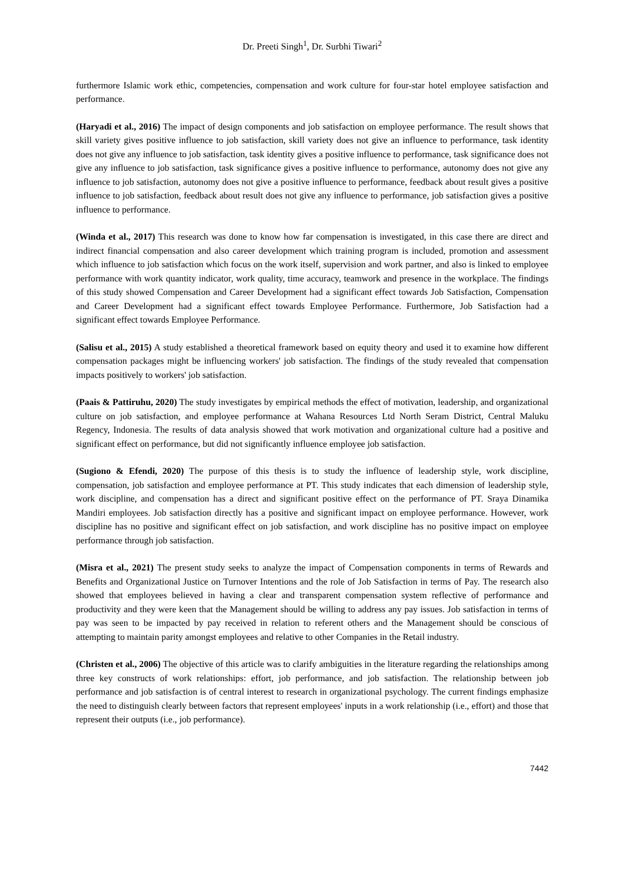Dr. Preeti Singh<sup>1</sup>, Dr. Surbhi Tiwari<sup>2</sup>
furthermore Islamic work ethic, competencies, compensation and work culture for four-star hotel employee satisfaction and performance.
(Haryadi et al., 2016) The impact of design components and job satisfaction on employee performance. The result shows that skill variety gives positive influence to job satisfaction, skill variety does not give an influence to performance, task identity does not give any influence to job satisfaction, task identity gives a positive influence to performance, task significance does not give any influence to job satisfaction, task significance gives a positive influence to performance, autonomy does not give any influence to job satisfaction, autonomy does not give a positive influence to performance, feedback about result gives a positive influence to job satisfaction, feedback about result does not give any influence to performance, job satisfaction gives a positive influence to performance.
(Winda et al., 2017) This research was done to know how far compensation is investigated, in this case there are direct and indirect financial compensation and also career development which training program is included, promotion and assessment which influence to job satisfaction which focus on the work itself, supervision and work partner, and also is linked to employee performance with work quantity indicator, work quality, time accuracy, teamwork and presence in the workplace. The findings of this study showed Compensation and Career Development had a significant effect towards Job Satisfaction, Compensation and Career Development had a significant effect towards Employee Performance. Furthermore, Job Satisfaction had a significant effect towards Employee Performance.
(Salisu et al., 2015) A study established a theoretical framework based on equity theory and used it to examine how different compensation packages might be influencing workers' job satisfaction. The findings of the study revealed that compensation impacts positively to workers' job satisfaction.
(Paais & Pattiruhu, 2020) The study investigates by empirical methods the effect of motivation, leadership, and organizational culture on job satisfaction, and employee performance at Wahana Resources Ltd North Seram District, Central Maluku Regency, Indonesia. The results of data analysis showed that work motivation and organizational culture had a positive and significant effect on performance, but did not significantly influence employee job satisfaction.
(Sugiono & Efendi, 2020) The purpose of this thesis is to study the influence of leadership style, work discipline, compensation, job satisfaction and employee performance at PT. This study indicates that each dimension of leadership style, work discipline, and compensation has a direct and significant positive effect on the performance of PT. Sraya Dinamika Mandiri employees. Job satisfaction directly has a positive and significant impact on employee performance. However, work discipline has no positive and significant effect on job satisfaction, and work discipline has no positive impact on employee performance through job satisfaction.
(Misra et al., 2021) The present study seeks to analyze the impact of Compensation components in terms of Rewards and Benefits and Organizational Justice on Turnover Intentions and the role of Job Satisfaction in terms of Pay. The research also showed that employees believed in having a clear and transparent compensation system reflective of performance and productivity and they were keen that the Management should be willing to address any pay issues. Job satisfaction in terms of pay was seen to be impacted by pay received in relation to referent others and the Management should be conscious of attempting to maintain parity amongst employees and relative to other Companies in the Retail industry.
(Christen et al., 2006) The objective of this article was to clarify ambiguities in the literature regarding the relationships among three key constructs of work relationships: effort, job performance, and job satisfaction. The relationship between job performance and job satisfaction is of central interest to research in organizational psychology. The current findings emphasize the need to distinguish clearly between factors that represent employees' inputs in a work relationship (i.e., effort) and those that represent their outputs (i.e., job performance).
7442